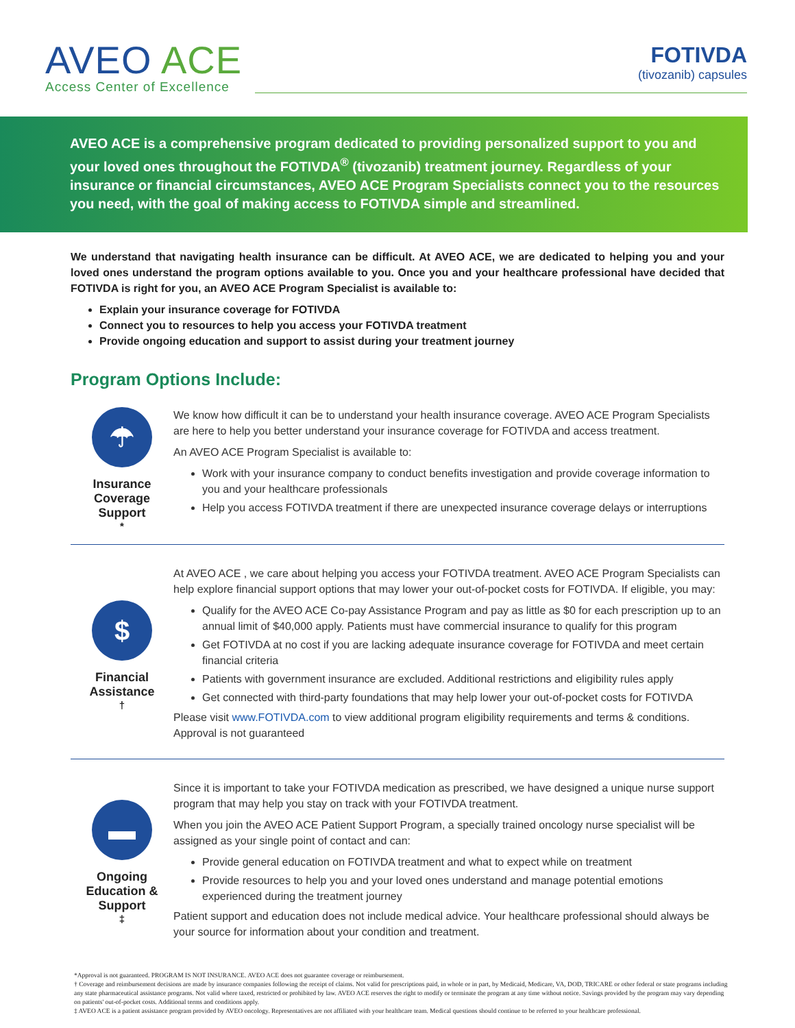AVEO ACE
Access Center of Excellence
FOTIVDA
(tivozanib) capsules
AVEO ACE is a comprehensive program dedicated to providing personalized support to you and your loved ones throughout the FOTIVDA<sup>®</sup> (tivozanib) treatment journey. Regardless of your insurance or financial circumstances, AVEO ACE Program Specialists connect you to the resources you need, with the goal of making access to FOTIVDA simple and streamlined.
We understand that navigating health insurance can be difficult. At AVEO ACE, we are dedicated to helping you and your loved ones understand the program options available to you. Once you and your healthcare professional have decided that FOTIVDA is right for you, an AVEO ACE Program Specialist is available to:
Explain your insurance coverage for FOTIVDA
Connect you to resources to help you access your FOTIVDA treatment
Provide ongoing education and support to assist during your treatment journey
Program Options Include:
☂
Insurance Coverage Support<sup>*</sup>
We know how difficult it can be to understand your health insurance coverage. AVEO ACE Program Specialists are here to help you better understand your insurance coverage for FOTIVDA and access treatment.
An AVEO ACE Program Specialist is available to:
Work with your insurance company to conduct benefits investigation and provide coverage information to you and your healthcare professionals
Help you access FOTIVDA treatment if there are unexpected insurance coverage delays or interruptions
$
Financial Assistance<sup>†</sup>
At AVEO ACE , we care about helping you access your FOTIVDA treatment. AVEO ACE Program Specialists can help explore financial support options that may lower your out-of-pocket costs for FOTIVDA. If eligible, you may:
Qualify for the AVEO ACE Co-pay Assistance Program and pay as little as $0 for each prescription up to an annual limit of $40,000 apply. Patients must have commercial insurance to qualify for this program
Get FOTIVDA at no cost if you are lacking adequate insurance coverage for FOTIVDA and meet certain financial criteria
Patients with government insurance are excluded. Additional restrictions and eligibility rules apply
Get connected with third-party foundations that may help lower your out-of-pocket costs for FOTIVDA
Please visit www.FOTIVDA.com to view additional program eligibility requirements and terms & conditions. Approval is not guaranteed
▬
Ongoing Education & Support<sup>‡</sup>
Since it is important to take your FOTIVDA medication as prescribed, we have designed a unique nurse support program that may help you stay on track with your FOTIVDA treatment.
When you join the AVEO ACE Patient Support Program, a specially trained oncology nurse specialist will be assigned as your single point of contact and can:
Provide general education on FOTIVDA treatment and what to expect while on treatment
Provide resources to help you and your loved ones understand and manage potential emotions experienced during the treatment journey
Patient support and education does not include medical advice. Your healthcare professional should always be your source for information about your condition and treatment.
*Approval is not guaranteed. PROGRAM IS NOT INSURANCE. AVEO ACE does not guarantee coverage or reimbursement.
† Coverage and reimbursement decisions are made by insurance companies following the receipt of claims. Not valid for prescriptions paid, in whole or in part, by Medicaid, Medicare, VA, DOD, TRICARE or other federal or state programs including any state pharmaceutical assistance programs. Not valid where taxed, restricted or prohibited by law. AVEO ACE reserves the right to modify or terminate the program at any time without notice. Savings provided by the program may vary depending on patients' out-of-pocket costs. Additional terms and conditions apply.
‡ AVEO ACE is a patient assistance program provided by AVEO oncology. Representatives are not affiliated with your healthcare team. Medical questions should continue to be referred to your healthcare professional.